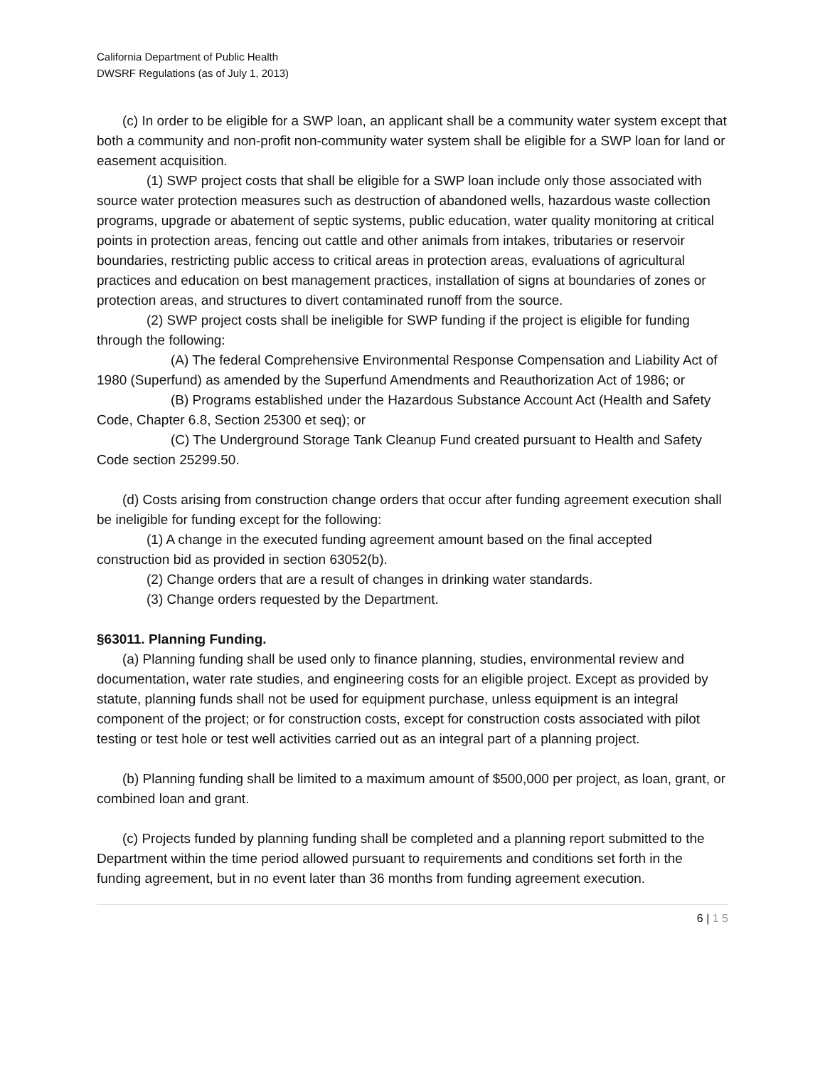California Department of Public Health
DWSRF Regulations (as of July 1, 2013)
(c) In order to be eligible for a SWP loan, an applicant shall be a community water system except that both a community and non-profit non-community water system shall be eligible for a SWP loan for land or easement acquisition.
(1) SWP project costs that shall be eligible for a SWP loan include only those associated with source water protection measures such as destruction of abandoned wells, hazardous waste collection programs, upgrade or abatement of septic systems, public education, water quality monitoring at critical points in protection areas, fencing out cattle and other animals from intakes, tributaries or reservoir boundaries, restricting public access to critical areas in protection areas, evaluations of agricultural practices and education on best management practices, installation of signs at boundaries of zones or protection areas, and structures to divert contaminated runoff from the source.
(2) SWP project costs shall be ineligible for SWP funding if the project is eligible for funding through the following:
(A) The federal Comprehensive Environmental Response Compensation and Liability Act of 1980 (Superfund) as amended by the Superfund Amendments and Reauthorization Act of 1986; or
(B) Programs established under the Hazardous Substance Account Act (Health and Safety Code, Chapter 6.8, Section 25300 et seq); or
(C) The Underground Storage Tank Cleanup Fund created pursuant to Health and Safety Code section 25299.50.
(d) Costs arising from construction change orders that occur after funding agreement execution shall be ineligible for funding except for the following:
(1) A change in the executed funding agreement amount based on the final accepted construction bid as provided in section 63052(b).
(2) Change orders that are a result of changes in drinking water standards.
(3) Change orders requested by the Department.
§63011. Planning Funding.
(a) Planning funding shall be used only to finance planning, studies, environmental review and documentation, water rate studies, and engineering costs for an eligible project. Except as provided by statute, planning funds shall not be used for equipment purchase, unless equipment is an integral component of the project; or for construction costs, except for construction costs associated with pilot testing or test hole or test well activities carried out as an integral part of a planning project.
(b) Planning funding shall be limited to a maximum amount of $500,000 per project, as loan, grant, or combined loan and grant.
(c) Projects funded by planning funding shall be completed and a planning report submitted to the Department within the time period allowed pursuant to requirements and conditions set forth in the funding agreement, but in no event later than 36 months from funding agreement execution.
6 | 1 5